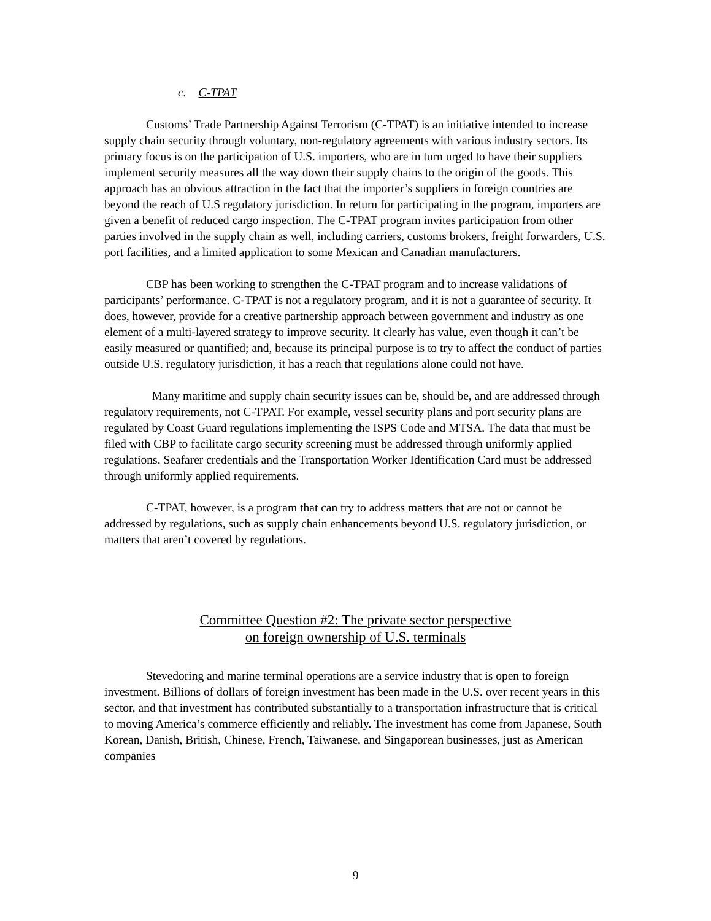c. C-TPAT
Customs’ Trade Partnership Against Terrorism (C-TPAT) is an initiative intended to increase supply chain security through voluntary, non-regulatory agreements with various industry sectors. Its primary focus is on the participation of U.S. importers, who are in turn urged to have their suppliers implement security measures all the way down their supply chains to the origin of the goods. This approach has an obvious attraction in the fact that the importer’s suppliers in foreign countries are beyond the reach of U.S regulatory jurisdiction. In return for participating in the program, importers are given a benefit of reduced cargo inspection. The C-TPAT program invites participation from other parties involved in the supply chain as well, including carriers, customs brokers, freight forwarders, U.S. port facilities, and a limited application to some Mexican and Canadian manufacturers.
CBP has been working to strengthen the C-TPAT program and to increase validations of participants’ performance. C-TPAT is not a regulatory program, and it is not a guarantee of security. It does, however, provide for a creative partnership approach between government and industry as one element of a multi-layered strategy to improve security. It clearly has value, even though it can’t be easily measured or quantified; and, because its principal purpose is to try to affect the conduct of parties outside U.S. regulatory jurisdiction, it has a reach that regulations alone could not have.
Many maritime and supply chain security issues can be, should be, and are addressed through regulatory requirements, not C-TPAT. For example, vessel security plans and port security plans are regulated by Coast Guard regulations implementing the ISPS Code and MTSA. The data that must be filed with CBP to facilitate cargo security screening must be addressed through uniformly applied regulations. Seafarer credentials and the Transportation Worker Identification Card must be addressed through uniformly applied requirements.
C-TPAT, however, is a program that can try to address matters that are not or cannot be addressed by regulations, such as supply chain enhancements beyond U.S. regulatory jurisdiction, or matters that aren’t covered by regulations.
Committee Question #2: The private sector perspective
on foreign ownership of U.S. terminals
Stevedoring and marine terminal operations are a service industry that is open to foreign investment. Billions of dollars of foreign investment has been made in the U.S. over recent years in this sector, and that investment has contributed substantially to a transportation infrastructure that is critical to moving America’s commerce efficiently and reliably. The investment has come from Japanese, South Korean, Danish, British, Chinese, French, Taiwanese, and Singaporean businesses, just as American companies
9